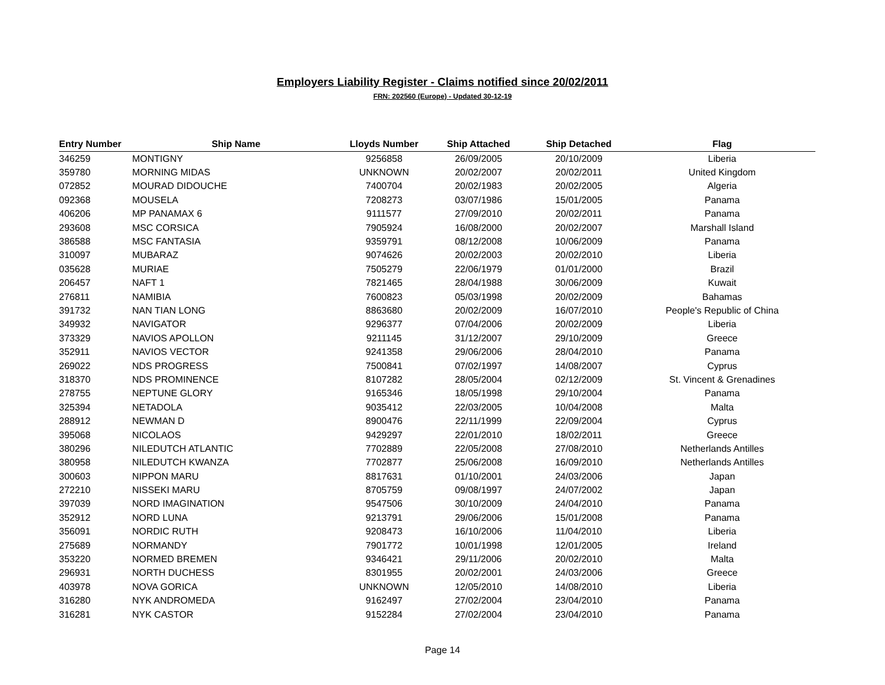Employers Liability Register - Claims notified since 20/02/2011
FRN: 202560 (Europe) - Updated 30-12-19
| Entry Number | Ship Name | Lloyds Number | Ship Attached | Ship Detached | Flag |
| --- | --- | --- | --- | --- | --- |
| 346259 | MONTIGNY | 9256858 | 26/09/2005 | 20/10/2009 | Liberia |
| 359780 | MORNING MIDAS | UNKNOWN | 20/02/2007 | 20/02/2011 | United Kingdom |
| 072852 | MOURAD DIDOUCHE | 7400704 | 20/02/1983 | 20/02/2005 | Algeria |
| 092368 | MOUSELA | 7208273 | 03/07/1986 | 15/01/2005 | Panama |
| 406206 | MP PANAMAX 6 | 9111577 | 27/09/2010 | 20/02/2011 | Panama |
| 293608 | MSC CORSICA | 7905924 | 16/08/2000 | 20/02/2007 | Marshall Island |
| 386588 | MSC FANTASIA | 9359791 | 08/12/2008 | 10/06/2009 | Panama |
| 310097 | MUBARAZ | 9074626 | 20/02/2003 | 20/02/2010 | Liberia |
| 035628 | MURIAE | 7505279 | 22/06/1979 | 01/01/2000 | Brazil |
| 206457 | NAFT 1 | 7821465 | 28/04/1988 | 30/06/2009 | Kuwait |
| 276811 | NAMIBIA | 7600823 | 05/03/1998 | 20/02/2009 | Bahamas |
| 391732 | NAN TIAN LONG | 8863680 | 20/02/2009 | 16/07/2010 | People's Republic of China |
| 349932 | NAVIGATOR | 9296377 | 07/04/2006 | 20/02/2009 | Liberia |
| 373329 | NAVIOS APOLLON | 9211145 | 31/12/2007 | 29/10/2009 | Greece |
| 352911 | NAVIOS VECTOR | 9241358 | 29/06/2006 | 28/04/2010 | Panama |
| 269022 | NDS PROGRESS | 7500841 | 07/02/1997 | 14/08/2007 | Cyprus |
| 318370 | NDS PROMINENCE | 8107282 | 28/05/2004 | 02/12/2009 | St. Vincent & Grenadines |
| 278755 | NEPTUNE GLORY | 9165346 | 18/05/1998 | 29/10/2004 | Panama |
| 325394 | NETADOLA | 9035412 | 22/03/2005 | 10/04/2008 | Malta |
| 288912 | NEWMAN D | 8900476 | 22/11/1999 | 22/09/2004 | Cyprus |
| 395068 | NICOLAOS | 9429297 | 22/01/2010 | 18/02/2011 | Greece |
| 380296 | NILEDUTCH ATLANTIC | 7702889 | 22/05/2008 | 27/08/2010 | Netherlands Antilles |
| 380958 | NILEDUTCH KWANZA | 7702877 | 25/06/2008 | 16/09/2010 | Netherlands Antilles |
| 300603 | NIPPON MARU | 8817631 | 01/10/2001 | 24/03/2006 | Japan |
| 272210 | NISSEKI MARU | 8705759 | 09/08/1997 | 24/07/2002 | Japan |
| 397039 | NORD IMAGINATION | 9547506 | 30/10/2009 | 24/04/2010 | Panama |
| 352912 | NORD LUNA | 9213791 | 29/06/2006 | 15/01/2008 | Panama |
| 356091 | NORDIC RUTH | 9208473 | 16/10/2006 | 11/04/2010 | Liberia |
| 275689 | NORMANDY | 7901772 | 10/01/1998 | 12/01/2005 | Ireland |
| 353220 | NORMED BREMEN | 9346421 | 29/11/2006 | 20/02/2010 | Malta |
| 296931 | NORTH DUCHESS | 8301955 | 20/02/2001 | 24/03/2006 | Greece |
| 403978 | NOVA GORICA | UNKNOWN | 12/05/2010 | 14/08/2010 | Liberia |
| 316280 | NYK ANDROMEDA | 9162497 | 27/02/2004 | 23/04/2010 | Panama |
| 316281 | NYK CASTOR | 9152284 | 27/02/2004 | 23/04/2010 | Panama |
Page 14